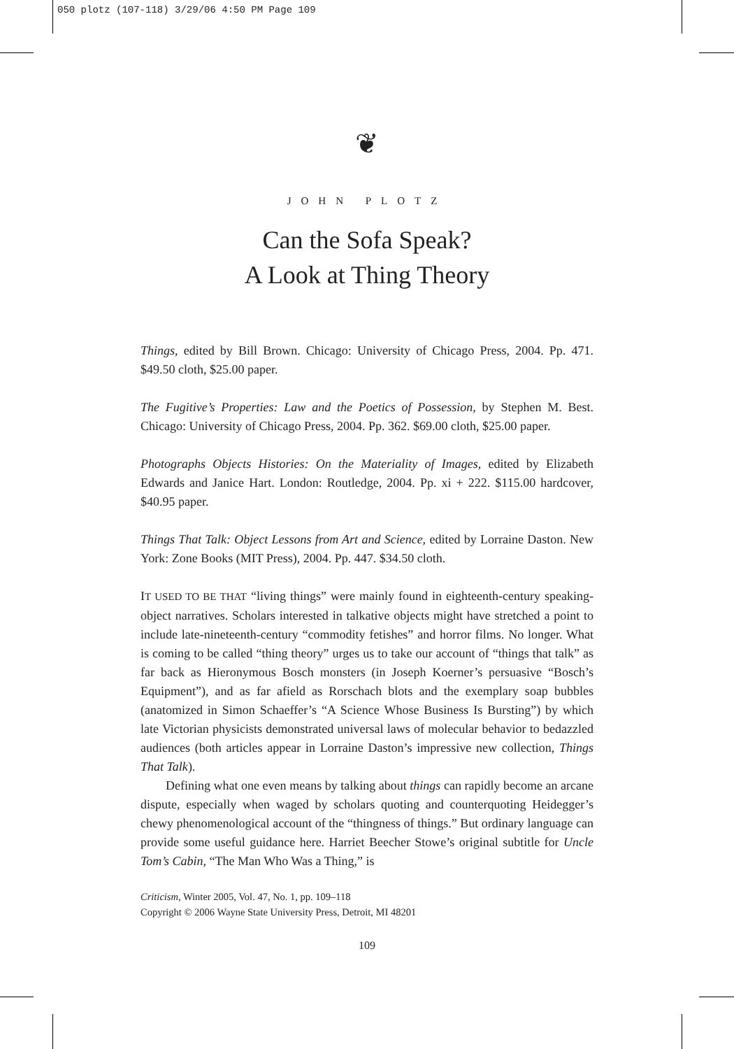050 plotz (107-118) 3/29/06 4:50 PM Page 109
❦
JOHN PLOTZ
Can the Sofa Speak?
A Look at Thing Theory
Things, edited by Bill Brown. Chicago: University of Chicago Press, 2004. Pp. 471. $49.50 cloth, $25.00 paper.
The Fugitive’s Properties: Law and the Poetics of Possession, by Stephen M. Best. Chicago: University of Chicago Press, 2004. Pp. 362. $69.00 cloth, $25.00 paper.
Photographs Objects Histories: On the Materiality of Images, edited by Elizabeth Edwards and Janice Hart. London: Routledge, 2004. Pp. xi + 222. $115.00 hardcover, $40.95 paper.
Things That Talk: Object Lessons from Art and Science, edited by Lorraine Daston. New York: Zone Books (MIT Press), 2004. Pp. 447. $34.50 cloth.
IT USED TO BE THAT “living things” were mainly found in eighteenth-century speaking-object narratives. Scholars interested in talkative objects might have stretched a point to include late-nineteenth-century “commodity fetishes” and horror films. No longer. What is coming to be called “thing theory” urges us to take our account of “things that talk” as far back as Hieronymous Bosch monsters (in Joseph Koerner’s persuasive “Bosch’s Equipment”), and as far afield as Rorschach blots and the exemplary soap bubbles (anatomized in Simon Schaeffer’s “A Science Whose Business Is Bursting”) by which late Victorian physicists demonstrated universal laws of molecular behavior to bedazzled audiences (both articles appear in Lorraine Daston’s impressive new collection, Things That Talk).
Defining what one even means by talking about things can rapidly become an arcane dispute, especially when waged by scholars quoting and counterquoting Heidegger’s chewy phenomenological account of the “thingness of things.” But ordinary language can provide some useful guidance here. Harriet Beecher Stowe’s original subtitle for Uncle Tom’s Cabin, “The Man Who Was a Thing,” is
Criticism, Winter 2005, Vol. 47, No. 1, pp. 109–118
Copyright © 2006 Wayne State University Press, Detroit, MI 48201
109